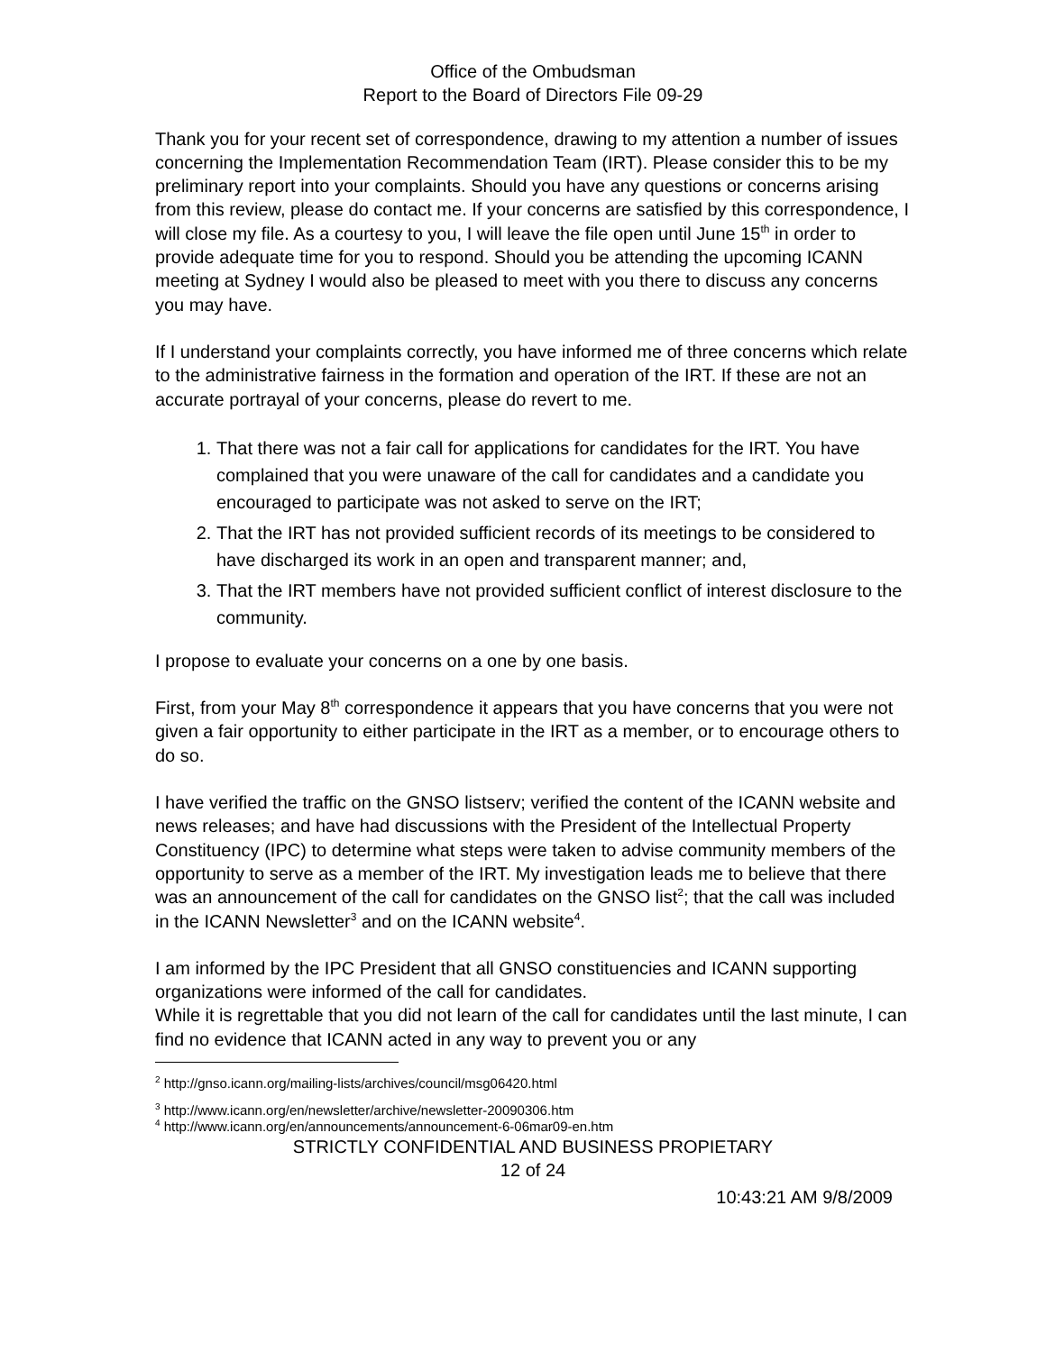Office of the Ombudsman
Report to the Board of Directors File 09-29
Thank you for your recent set of correspondence, drawing to my attention a number of issues concerning the Implementation Recommendation Team (IRT). Please consider this to be my preliminary report into your complaints. Should you have any questions or concerns arising from this review, please do contact me. If your concerns are satisfied by this correspondence, I will close my file. As a courtesy to you, I will leave the file open until June 15<sup>th</sup> in order to provide adequate time for you to respond. Should you be attending the upcoming ICANN meeting at Sydney I would also be pleased to meet with you there to discuss any concerns you may have.
If I understand your complaints correctly, you have informed me of three concerns which relate to the administrative fairness in the formation and operation of the IRT. If these are not an accurate portrayal of your concerns, please do revert to me.
1. That there was not a fair call for applications for candidates for the IRT. You have complained that you were unaware of the call for candidates and a candidate you encouraged to participate was not asked to serve on the IRT;
2. That the IRT has not provided sufficient records of its meetings to be considered to have discharged its work in an open and transparent manner; and,
3. That the IRT members have not provided sufficient conflict of interest disclosure to the community.
I propose to evaluate your concerns on a one by one basis.
First, from your May 8<sup>th</sup> correspondence it appears that you have concerns that you were not given a fair opportunity to either participate in the IRT as a member, or to encourage others to do so.
I have verified the traffic on the GNSO listserv; verified the content of the ICANN website and news releases; and have had discussions with the President of the Intellectual Property Constituency (IPC) to determine what steps were taken to advise community members of the opportunity to serve as a member of the IRT. My investigation leads me to believe that there was an announcement of the call for candidates on the GNSO list<sup>2</sup>; that the call was included in the ICANN Newsletter<sup>3</sup> and on the ICANN website<sup>4</sup>.
I am informed by the IPC President that all GNSO constituencies and ICANN supporting organizations were informed of the call for candidates.
While it is regrettable that you did not learn of the call for candidates until the last minute, I can find no evidence that ICANN acted in any way to prevent you or any
<sup>2</sup> http://gnso.icann.org/mailing-lists/archives/council/msg06420.html
<sup>3</sup> http://www.icann.org/en/newsletter/archive/newsletter-20090306.htm
<sup>4</sup> http://www.icann.org/en/announcements/announcement-6-06mar09-en.htm
STRICTLY CONFIDENTIAL AND BUSINESS PROPIETARY
12 of 24
10:43:21 AM 9/8/2009